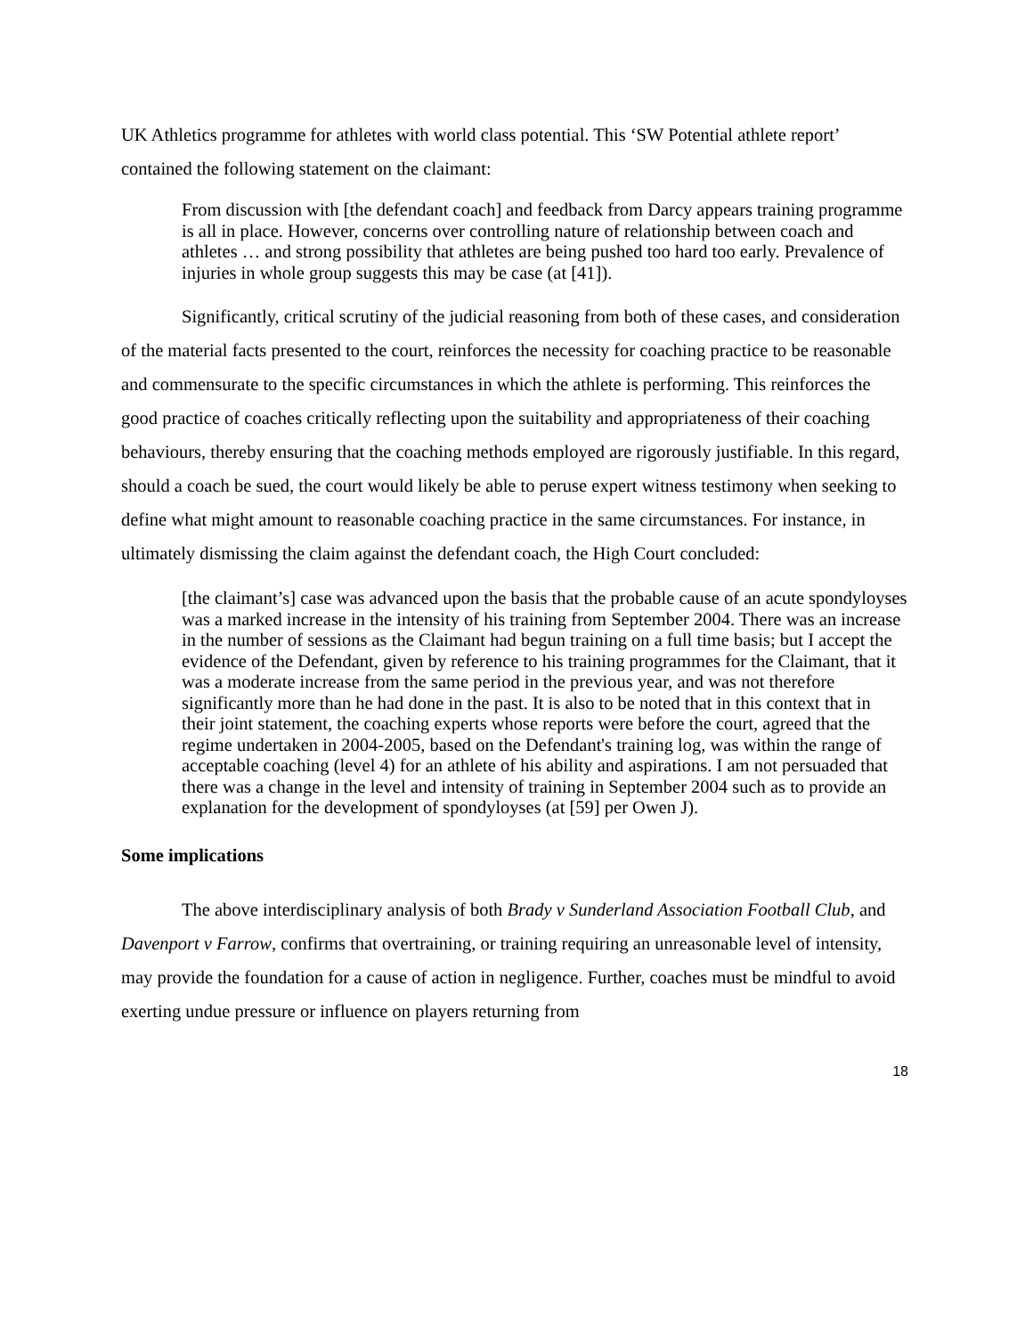UK Athletics programme for athletes with world class potential. This ‘SW Potential athlete report’ contained the following statement on the claimant:
From discussion with [the defendant coach] and feedback from Darcy appears training programme is all in place. However, concerns over controlling nature of relationship between coach and athletes … and strong possibility that athletes are being pushed too hard too early. Prevalence of injuries in whole group suggests this may be case (at [41]).
Significantly, critical scrutiny of the judicial reasoning from both of these cases, and consideration of the material facts presented to the court, reinforces the necessity for coaching practice to be reasonable and commensurate to the specific circumstances in which the athlete is performing. This reinforces the good practice of coaches critically reflecting upon the suitability and appropriateness of their coaching behaviours, thereby ensuring that the coaching methods employed are rigorously justifiable. In this regard, should a coach be sued, the court would likely be able to peruse expert witness testimony when seeking to define what might amount to reasonable coaching practice in the same circumstances. For instance, in ultimately dismissing the claim against the defendant coach, the High Court concluded:
[the claimant’s] case was advanced upon the basis that the probable cause of an acute spondyloyses was a marked increase in the intensity of his training from September 2004. There was an increase in the number of sessions as the Claimant had begun training on a full time basis; but I accept the evidence of the Defendant, given by reference to his training programmes for the Claimant, that it was a moderate increase from the same period in the previous year, and was not therefore significantly more than he had done in the past. It is also to be noted that in this context that in their joint statement, the coaching experts whose reports were before the court, agreed that the regime undertaken in 2004-2005, based on the Defendant's training log, was within the range of acceptable coaching (level 4) for an athlete of his ability and aspirations. I am not persuaded that there was a change in the level and intensity of training in September 2004 such as to provide an explanation for the development of spondyloyses (at [59] per Owen J).
Some implications
The above interdisciplinary analysis of both Brady v Sunderland Association Football Club, and Davenport v Farrow, confirms that overtraining, or training requiring an unreasonable level of intensity, may provide the foundation for a cause of action in negligence. Further, coaches must be mindful to avoid exerting undue pressure or influence on players returning from
18